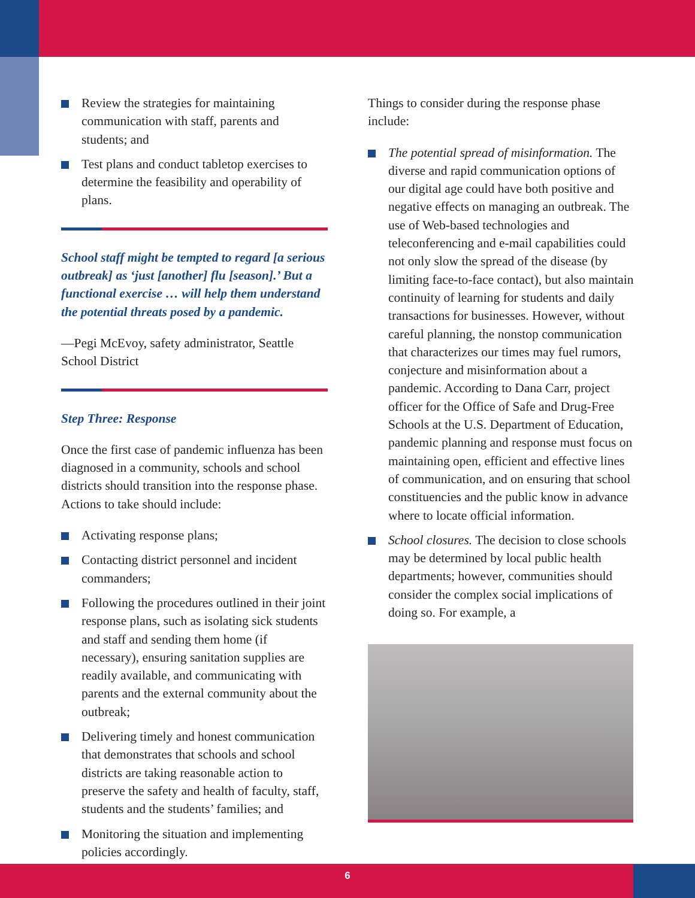Review the strategies for maintaining communication with staff, parents and students; and
Test plans and conduct tabletop exercises to determine the feasibility and operability of plans.
School staff might be tempted to regard [a serious outbreak] as ‘just [another] flu [season].’ But a functional exercise … will help them understand the potential threats posed by a pandemic.
—Pegi McEvoy, safety administrator, Seattle School District
Step Three: Response
Once the first case of pandemic influenza has been diagnosed in a community, schools and school districts should transition into the response phase. Actions to take should include:
Activating response plans;
Contacting district personnel and incident commanders;
Following the procedures outlined in their joint response plans, such as isolating sick students and staff and sending them home (if necessary), ensuring sanitation supplies are readily available, and communicating with parents and the external community about the outbreak;
Delivering timely and honest communication that demonstrates that schools and school districts are taking reasonable action to preserve the safety and health of faculty, staff, students and the students’ families; and
Monitoring the situation and implementing policies accordingly.
Things to consider during the response phase include:
The potential spread of misinformation. The diverse and rapid communication options of our digital age could have both positive and negative effects on managing an outbreak. The use of Web-based technologies and teleconferencing and e-mail capabilities could not only slow the spread of the disease (by limiting face-to-face contact), but also maintain continuity of learning for students and daily transactions for businesses. However, without careful planning, the nonstop communication that characterizes our times may fuel rumors, conjecture and misinformation about a pandemic. According to Dana Carr, project officer for the Office of Safe and Drug-Free Schools at the U.S. Department of Education, pandemic planning and response must focus on maintaining open, efficient and effective lines of communication, and on ensuring that school constituencies and the public know in advance where to locate official information.
School closures. The decision to close schools may be determined by local public health departments; however, communities should consider the complex social implications of doing so. For example, a
6